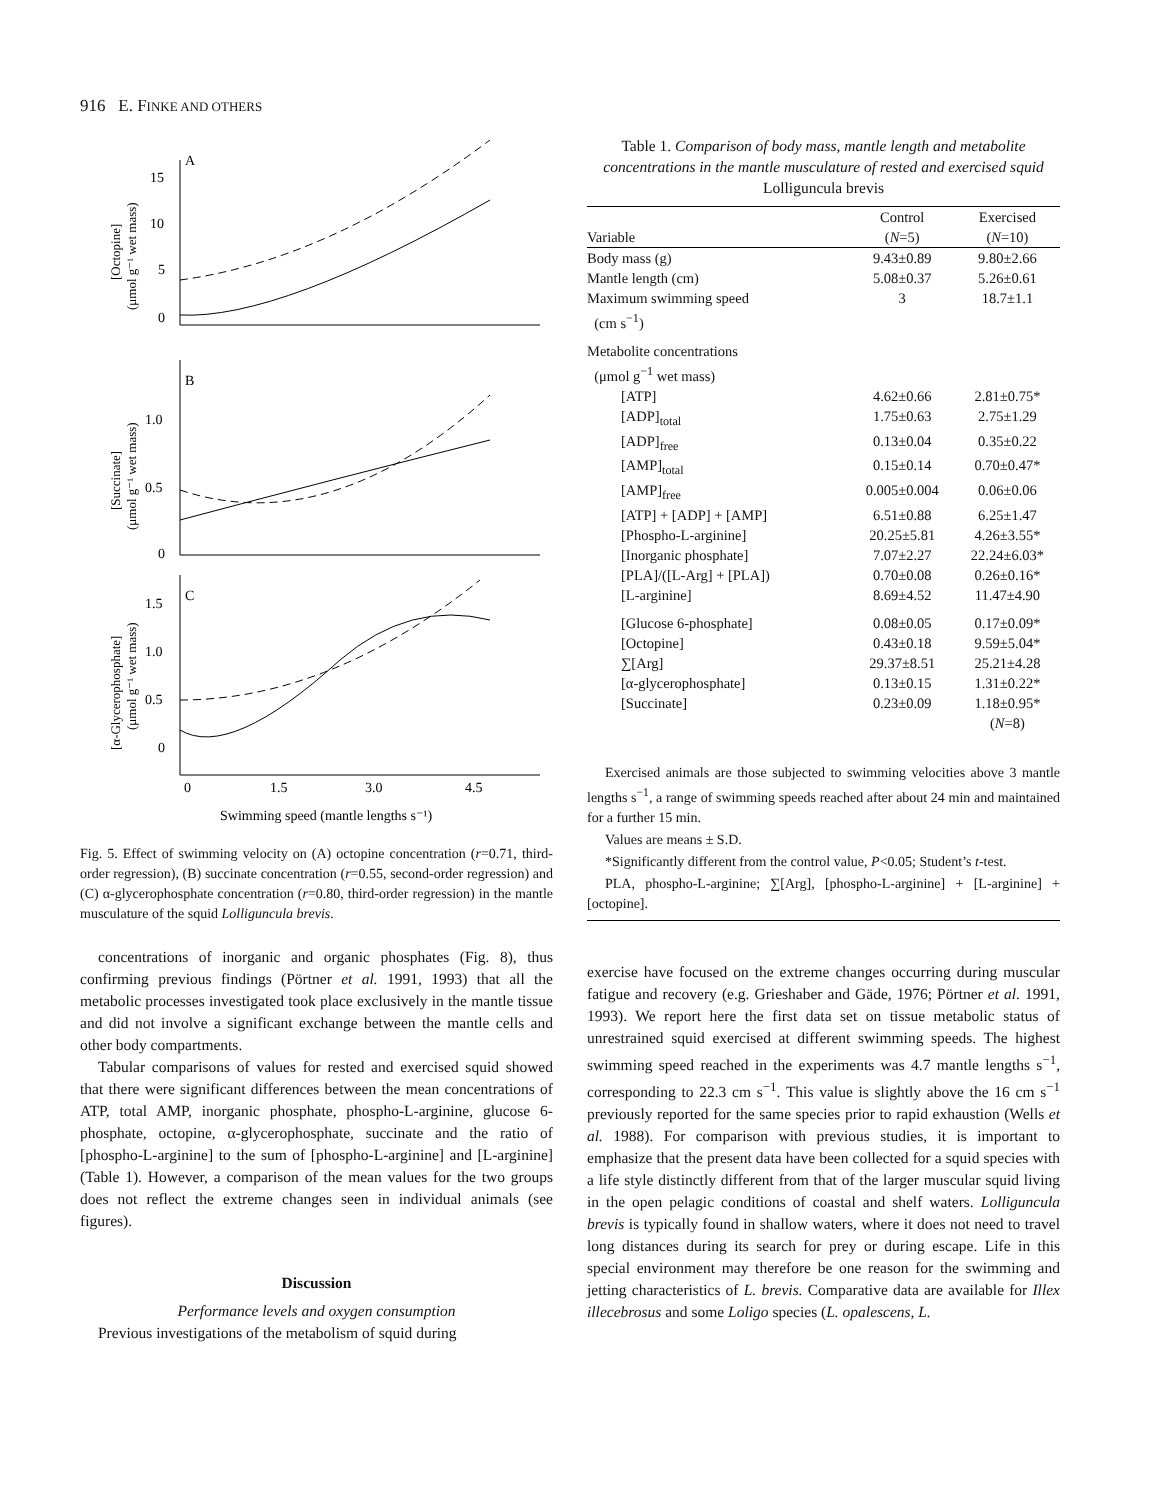916 E. FINKE AND OTHERS
A
B
C
15
10
5
0
1.0
0.5
0
1.5
1.0
0.5
0
0
1.5
3.0
4.5
Swimming speed (mantle lengths s⁻¹)
[Octopine]
(μmol g⁻¹ wet mass)
[Succinate]
(μmol g⁻¹ wet mass)
[α-Glycerophosphate]
(μmol g⁻¹ wet mass)
Fig. 5. Effect of swimming velocity on (A) octopine concentration (r=0.71, third-order regression), (B) succinate concentration (r=0.55, second-order regression) and (C) α-glycerophosphate concentration (r=0.80, third-order regression) in the mantle musculature of the squid Lolliguncula brevis.
concentrations of inorganic and organic phosphates (Fig. 8), thus confirming previous findings (Pörtner et al. 1991, 1993) that all the metabolic processes investigated took place exclusively in the mantle tissue and did not involve a significant exchange between the mantle cells and other body compartments.
Tabular comparisons of values for rested and exercised squid showed that there were significant differences between the mean concentrations of ATP, total AMP, inorganic phosphate, phospho-L-arginine, glucose 6-phosphate, octopine, α-glycerophosphate, succinate and the ratio of [phospho-L-arginine] to the sum of [phospho-L-arginine] and [L-arginine] (Table 1). However, a comparison of the mean values for the two groups does not reflect the extreme changes seen in individual animals (see figures).
Discussion
Performance levels and oxygen consumption
Previous investigations of the metabolism of squid during
Table 1. Comparison of body mass, mantle length and metabolite concentrations in the mantle musculature of rested and exercised squid Lolliguncula brevis
| Variable | Control ( N =5) | Exercised ( N =10) |
| --- | --- | --- |
| Body mass (g) | 9.43±0.89 | 9.80±2.66 |
| Mantle length (cm) | 5.08±0.37 | 5.26±0.61 |
| Maximum swimming speed (cm s<sup>−1</sup>) | 3 | 18.7±1.1 |
| Metabolite concentrations (μmol g<sup>−1</sup> wet mass) | | |
| [ATP] | 4.62±0.66 | 2.81±0.75* |
| [ADP]<sub>total</sub> | 1.75±0.63 | 2.75±1.29 |
| [ADP]<sub>free</sub> | 0.13±0.04 | 0.35±0.22 |
| [AMP]<sub>total</sub> | 0.15±0.14 | 0.70±0.47* |
| [AMP]<sub>free</sub> | 0.005±0.004 | 0.06±0.06 |
| [ATP] + [ADP] + [AMP] | 6.51±0.88 | 6.25±1.47 |
| [Phospho-L-arginine] | 20.25±5.81 | 4.26±3.55* |
| [Inorganic phosphate] | 7.07±2.27 | 22.24±6.03* |
| [PLA]/([L-Arg] + [PLA]) | 0.70±0.08 | 0.26±0.16* |
| [L-arginine] | 8.69±4.52 | 11.47±4.90 |
| [Glucose 6-phosphate] | 0.08±0.05 | 0.17±0.09* |
| [Octopine] | 0.43±0.18 | 9.59±5.04* |
| ∑[Arg] | 29.37±8.51 | 25.21±4.28 |
| [α-glycerophosphate] | 0.13±0.15 | 1.31±0.22* |
| [Succinate] | 0.23±0.09 | 1.18±0.95* ( N =8) |
Exercised animals are those subjected to swimming velocities above 3 mantle lengths s<sup>−1</sup>, a range of swimming speeds reached after about 24 min and maintained for a further 15 min.
Values are means ± S.D.
*Significantly different from the control value, P<0.05; Student’s t-test.
PLA, phospho-L-arginine; ∑[Arg], [phospho-L-arginine] + [L-arginine] + [octopine].
exercise have focused on the extreme changes occurring during muscular fatigue and recovery (e.g. Grieshaber and Gäde, 1976; Pörtner et al. 1991, 1993). We report here the first data set on tissue metabolic status of unrestrained squid exercised at different swimming speeds. The highest swimming speed reached in the experiments was 4.7 mantle lengths s<sup>−1</sup>, corresponding to 22.3 cm s<sup>−1</sup>. This value is slightly above the 16 cm s<sup>−1</sup> previously reported for the same species prior to rapid exhaustion (Wells et al. 1988). For comparison with previous studies, it is important to emphasize that the present data have been collected for a squid species with a life style distinctly different from that of the larger muscular squid living in the open pelagic conditions of coastal and shelf waters. Lolliguncula brevis is typically found in shallow waters, where it does not need to travel long distances during its search for prey or during escape. Life in this special environment may therefore be one reason for the swimming and jetting characteristics of L. brevis. Comparative data are available for Illex illecebrosus and some Loligo species (L. opalescens, L.